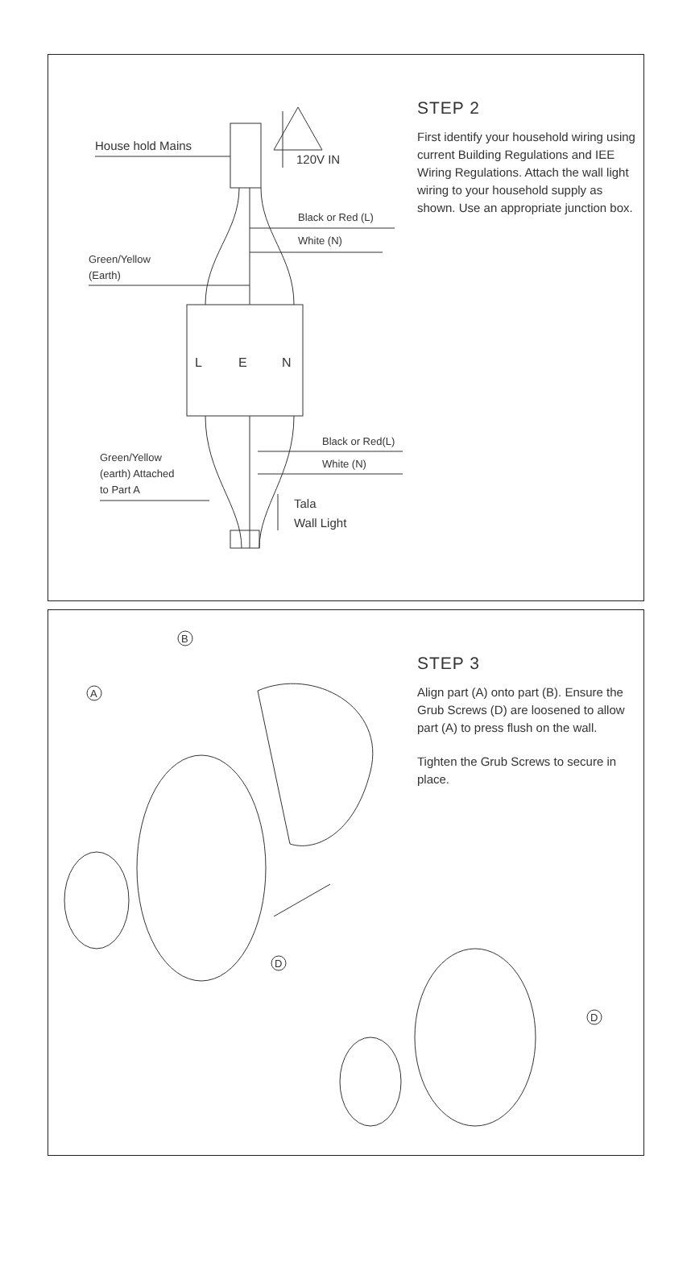House hold Mains
120V IN
Black or Red (L)
White (N)
Green/Yellow
(Earth)
L
E
N
Black or Red(L)
White (N)
Green/Yellow
(earth) Attached
to Part A
Tala
Wall Light
STEP 2
First identify your household wiring using current Building Regulations and IEE Wiring Regulations. Attach the wall light wiring to your household supply as shown. Use an appropriate junction box.
B
A
D
D
STEP 3
Align part (A) onto part (B). Ensure the Grub Screws (D) are loosened to allow part (A) to press flush on the wall.
Tighten the Grub Screws to secure in place.